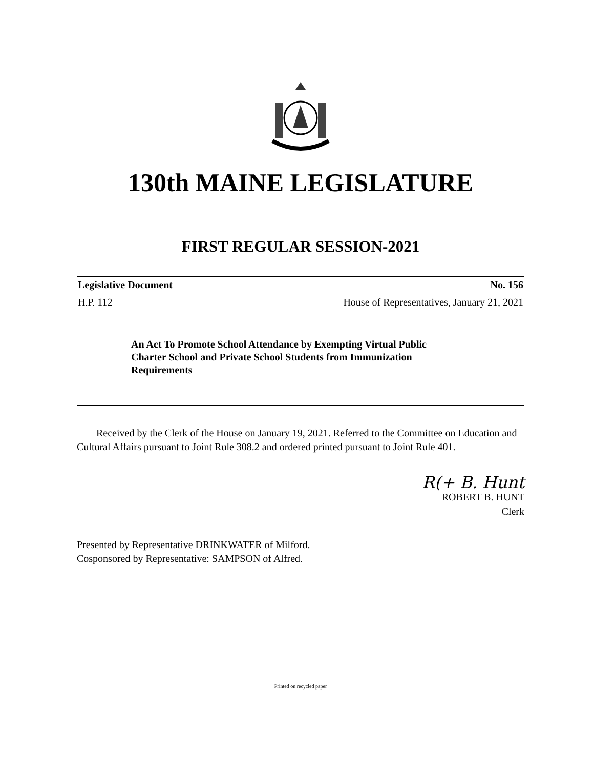130th MAINE LEGISLATURE
FIRST REGULAR SESSION-2021
Legislative Document No. 156
H.P. 112 House of Representatives, January 21, 2021
An Act To Promote School Attendance by Exempting Virtual Public Charter School and Private School Students from Immunization Requirements
Received by the Clerk of the House on January 19, 2021. Referred to the Committee on Education and Cultural Affairs pursuant to Joint Rule 308.2 and ordered printed pursuant to Joint Rule 401.
R(+ B. Hunt
ROBERT B. HUNT
Clerk
Presented by Representative DRINKWATER of Milford.
Cosponsored by Representative: SAMPSON of Alfred.
Printed on recycled paper